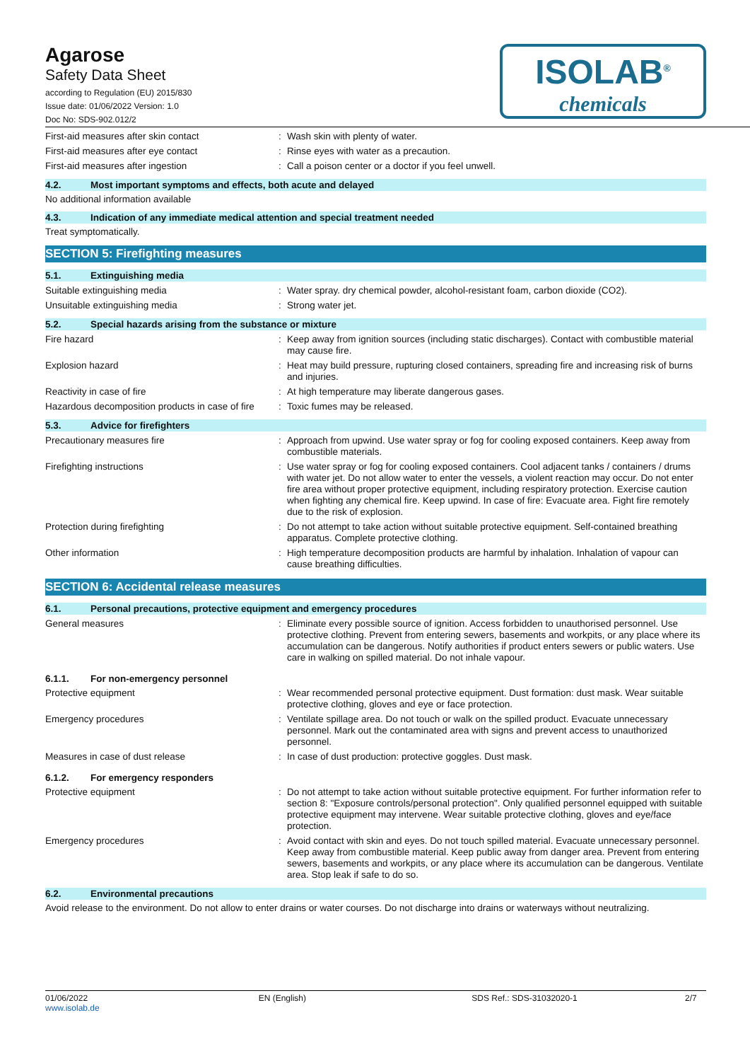Agarose
Safety Data Sheet
according to Regulation (EU) 2015/830
Issue date: 01/06/2022 Version: 1.0
Doc No: SDS-902.012/2
ISOLAB<sup>®</sup>
chemicals
First-aid measures after skin contact :
Wash skin with plenty of water.
First-aid measures after eye contact :
Rinse eyes with water as a precaution.
First-aid measures after ingestion :
Call a poison center or a doctor if you feel unwell.
4.2. Most important symptoms and effects, both acute and delayed
No additional information available
4.3. Indication of any immediate medical attention and special treatment needed
Treat symptomatically.
SECTION 5: Firefighting measures
5.1. Extinguishing media
Suitable extinguishing media :
Water spray. dry chemical powder, alcohol-resistant foam, carbon dioxide (CO2).
Unsuitable extinguishing media :
Strong water jet.
5.2. Special hazards arising from the substance or mixture
Fire hazard :
Keep away from ignition sources (including static discharges). Contact with combustible material may cause fire.
Explosion hazard :
Heat may build pressure, rupturing closed containers, spreading fire and increasing risk of burns and injuries.
Reactivity in case of fire :
At high temperature may liberate dangerous gases.
Hazardous decomposition products in case of fire
:
Toxic fumes may be released.
5.3. Advice for firefighters
Precautionary measures fire :
Approach from upwind. Use water spray or fog for cooling exposed containers. Keep away from combustible materials.
Firefighting instructions :
Use water spray or fog for cooling exposed containers. Cool adjacent tanks / containers / drums with water jet. Do not allow water to enter the vessels, a violent reaction may occur. Do not enter fire area without proper protective equipment, including respiratory protection. Exercise caution when fighting any chemical fire. Keep upwind. In case of fire: Evacuate area. Fight fire remotely due to the risk of explosion.
Protection during firefighting :
Do not attempt to take action without suitable protective equipment. Self-contained breathing apparatus. Complete protective clothing.
Other information :
High temperature decomposition products are harmful by inhalation. Inhalation of vapour can cause breathing difficulties.
SECTION 6: Accidental release measures
6.1. Personal precautions, protective equipment and emergency procedures
General measures :
Eliminate every possible source of ignition. Access forbidden to unauthorised personnel. Use protective clothing. Prevent from entering sewers, basements and workpits, or any place where its accumulation can be dangerous. Notify authorities if product enters sewers or public waters. Use care in walking on spilled material. Do not inhale vapour.
6.1.1. For non-emergency personnel
Protective equipment :
Wear recommended personal protective equipment. Dust formation: dust mask. Wear suitable protective clothing, gloves and eye or face protection.
Emergency procedures :
Ventilate spillage area. Do not touch or walk on the spilled product. Evacuate unnecessary personnel. Mark out the contaminated area with signs and prevent access to unauthorized personnel.
Measures in case of dust release :
In case of dust production: protective goggles. Dust mask.
6.1.2. For emergency responders
Protective equipment :
Do not attempt to take action without suitable protective equipment. For further information refer to section 8: "Exposure controls/personal protection". Only qualified personnel equipped with suitable protective equipment may intervene. Wear suitable protective clothing, gloves and eye/face protection.
Emergency procedures :
Avoid contact with skin and eyes. Do not touch spilled material. Evacuate unnecessary personnel. Keep away from combustible material. Keep public away from danger area. Prevent from entering sewers, basements and workpits, or any place where its accumulation can be dangerous. Ventilate area. Stop leak if safe to do so.
6.2. Environmental precautions
Avoid release to the environment. Do not allow to enter drains or water courses. Do not discharge into drains or waterways without neutralizing.
01/06/2022
www.isolab.de
EN (English) SDS Ref.: SDS-31032020-1 2/7